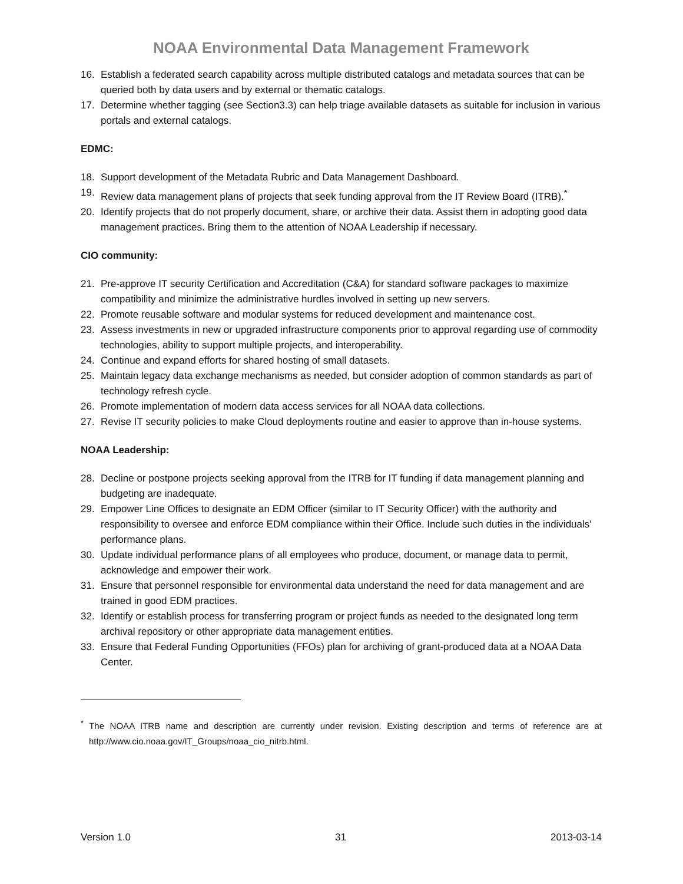NOAA Environmental Data Management Framework
16. Establish a federated search capability across multiple distributed catalogs and metadata sources that can be queried both by data users and by external or thematic catalogs.
17. Determine whether tagging (see Section3.3) can help triage available datasets as suitable for inclusion in various portals and external catalogs.
EDMC:
18. Support development of the Metadata Rubric and Data Management Dashboard.
19. Review data management plans of projects that seek funding approval from the IT Review Board (ITRB).<sup>*</sup>
20. Identify projects that do not properly document, share, or archive their data. Assist them in adopting good data management practices. Bring them to the attention of NOAA Leadership if necessary.
CIO community:
21. Pre-approve IT security Certification and Accreditation (C&A) for standard software packages to maximize compatibility and minimize the administrative hurdles involved in setting up new servers.
22. Promote reusable software and modular systems for reduced development and maintenance cost.
23. Assess investments in new or upgraded infrastructure components prior to approval regarding use of commodity technologies, ability to support multiple projects, and interoperability.
24. Continue and expand efforts for shared hosting of small datasets.
25. Maintain legacy data exchange mechanisms as needed, but consider adoption of common standards as part of technology refresh cycle.
26. Promote implementation of modern data access services for all NOAA data collections.
27. Revise IT security policies to make Cloud deployments routine and easier to approve than in-house systems.
NOAA Leadership:
28. Decline or postpone projects seeking approval from the ITRB for IT funding if data management planning and budgeting are inadequate.
29. Empower Line Offices to designate an EDM Officer (similar to IT Security Officer) with the authority and responsibility to oversee and enforce EDM compliance within their Office. Include such duties in the individuals' performance plans.
30. Update individual performance plans of all employees who produce, document, or manage data to permit, acknowledge and empower their work.
31. Ensure that personnel responsible for environmental data understand the need for data management and are trained in good EDM practices.
32. Identify or establish process for transferring program or project funds as needed to the designated long term archival repository or other appropriate data management entities.
33. Ensure that Federal Funding Opportunities (FFOs) plan for archiving of grant-produced data at a NOAA Data Center.
<sup>*</sup> The NOAA ITRB name and description are currently under revision. Existing description and terms of reference are at http://www.cio.noaa.gov/IT_Groups/noaa_cio_nitrb.html.
Version 1.0 31 2013-03-14